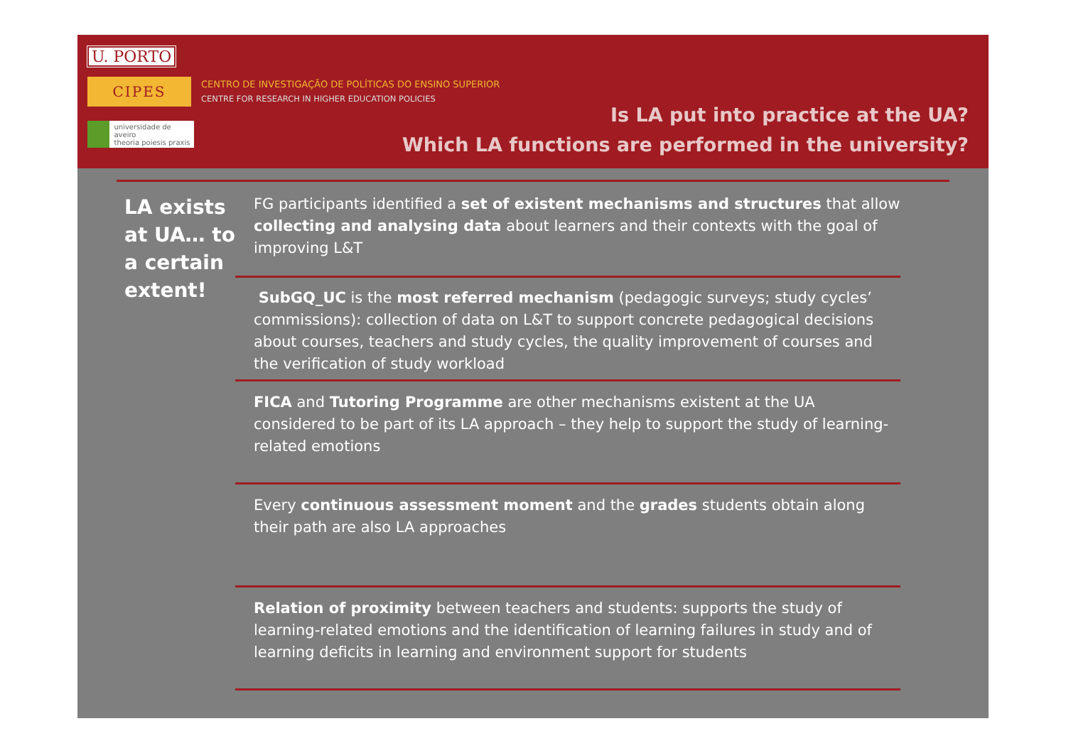U. PORTO
CIPES
CENTRO DE INVESTIGAÇÃO DE POLÍTICAS DO ENSINO SUPERIOR
CENTRE FOR RESEARCH IN HIGHER EDUCATION POLICIES
universidade de aveiro
theoria poiesis praxis
Is LA put into practice at the UA?
Which LA functions are performed in the university?
LA exists at UA… to a certain extent!
FG participants identified a set of existent mechanisms and structures that allow collecting and analysing data about learners and their contexts with the goal of improving L&T
SubGQ_UC is the most referred mechanism (pedagogic surveys; study cycles’ commissions): collection of data on L&T to support concrete pedagogical decisions about courses, teachers and study cycles, the quality improvement of courses and the verification of study workload
FICA and Tutoring Programme are other mechanisms existent at the UA considered to be part of its LA approach – they help to support the study of learning-related emotions
Every continuous assessment moment and the grades students obtain along their path are also LA approaches
Relation of proximity between teachers and students: supports the study of learning-related emotions and the identification of learning failures in study and of learning deficits in learning and environment support for students